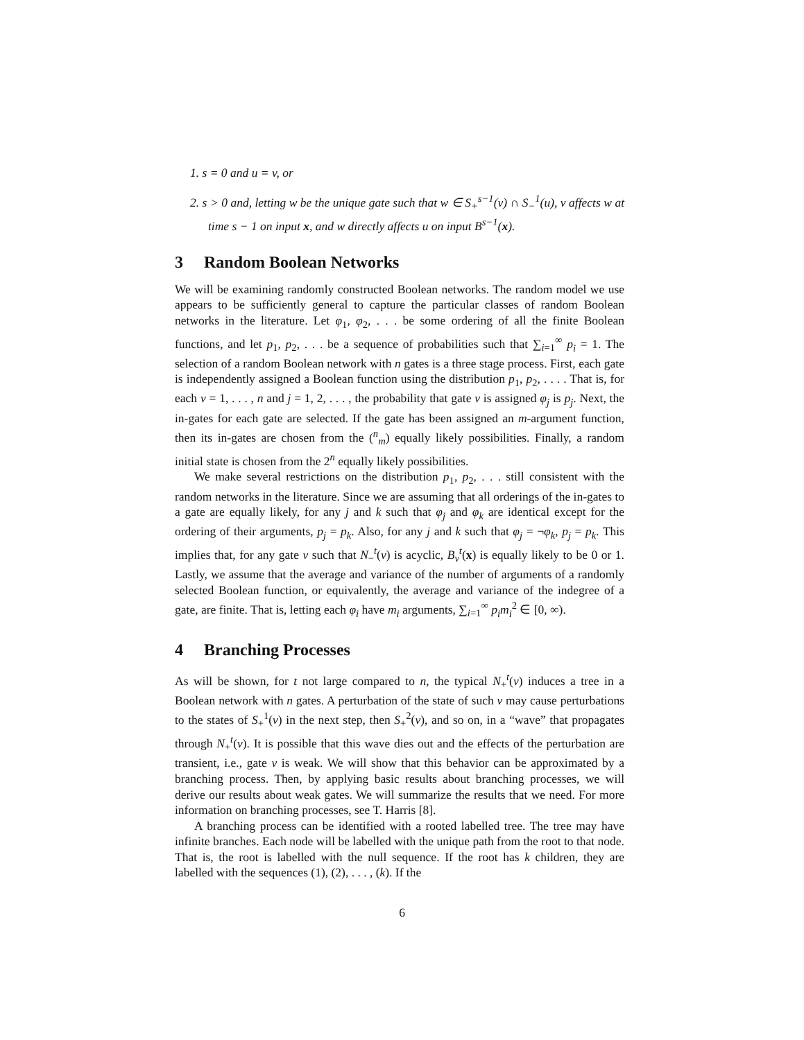1. s = 0 and u = v, or
2. s > 0 and, letting w be the unique gate such that w ∈ S<sub>+</sub><sup>s−1</sup>(v) ∩ S<sub>−</sub><sup>1</sup>(u), v affects w at time s − 1 on input x, and w directly affects u on input B<sup>s−1</sup>(x).
3 Random Boolean Networks
We will be examining randomly constructed Boolean networks. The random model we use appears to be sufficiently general to capture the particular classes of random Boolean networks in the literature. Let φ<sub>1</sub>, φ<sub>2</sub>, . . . be some ordering of all the finite Boolean functions, and let p<sub>1</sub>, p<sub>2</sub>, . . . be a sequence of probabilities such that ∑<sub>i=1</sub><sup>∞</sup> p<sub>i</sub> = 1. The selection of a random Boolean network with n gates is a three stage process. First, each gate is independently assigned a Boolean function using the distribution p<sub>1</sub>, p<sub>2</sub>, . . . . That is, for each v = 1, . . . , n and j = 1, 2, . . . , the probability that gate v is assigned φ<sub>j</sub> is p<sub>j</sub>. Next, the in-gates for each gate are selected. If the gate has been assigned an m-argument function, then its in-gates are chosen from the (<sup>n</sup><sub>m</sub>) equally likely possibilities. Finally, a random initial state is chosen from the 2<sup>n</sup> equally likely possibilities.
We make several restrictions on the distribution p<sub>1</sub>, p<sub>2</sub>, . . . still consistent with the random networks in the literature. Since we are assuming that all orderings of the in-gates to a gate are equally likely, for any j and k such that φ<sub>j</sub> and φ<sub>k</sub> are identical except for the ordering of their arguments, p<sub>j</sub> = p<sub>k</sub>. Also, for any j and k such that φ<sub>j</sub> = ¬φ<sub>k</sub>, p<sub>j</sub> = p<sub>k</sub>. This implies that, for any gate v such that N<sub>−</sub><sup>t</sup>(v) is acyclic, B<sub>v</sub><sup>t</sup>(x) is equally likely to be 0 or 1. Lastly, we assume that the average and variance of the number of arguments of a randomly selected Boolean function, or equivalently, the average and variance of the indegree of a gate, are finite. That is, letting each φ<sub>i</sub> have m<sub>i</sub> arguments, ∑<sub>i=1</sub><sup>∞</sup> p<sub>i</sub>m<sub>i</sub><sup>2</sup> ∈ [0, ∞).
4 Branching Processes
As will be shown, for t not large compared to n, the typical N<sub>+</sub><sup>t</sup>(v) induces a tree in a Boolean network with n gates. A perturbation of the state of such v may cause perturbations to the states of S<sub>+</sub><sup>1</sup>(v) in the next step, then S<sub>+</sub><sup>2</sup>(v), and so on, in a “wave” that propagates through N<sub>+</sub><sup>t</sup>(v). It is possible that this wave dies out and the effects of the perturbation are transient, i.e., gate v is weak. We will show that this behavior can be approximated by a branching process. Then, by applying basic results about branching processes, we will derive our results about weak gates. We will summarize the results that we need. For more information on branching processes, see T. Harris [8].
A branching process can be identified with a rooted labelled tree. The tree may have infinite branches. Each node will be labelled with the unique path from the root to that node. That is, the root is labelled with the null sequence. If the root has k children, they are labelled with the sequences (1), (2), . . . , (k). If the
6